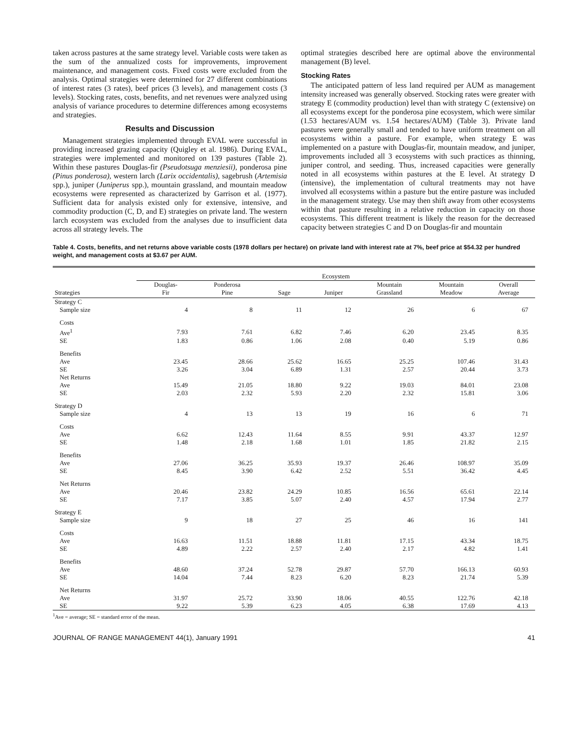taken across pastures at the same strategy level. Variable costs were taken as the sum of the annualized costs for improvements, improvement maintenance, and management costs. Fixed costs were excluded from the analysis. Optimal strategies were determined for 27 different combinations of interest rates (3 rates), beef prices (3 levels), and management costs (3 levels). Stocking rates, costs, benefits, and net revenues were analyzed using analysis of variance procedures to determine differences among ecosystems and strategies.
Results and Discussion
Management strategies implemented through EVAL were successful in providing increased grazing capacity (Quigley et al. 1986). During EVAL, strategies were implemented and monitored on 139 pastures (Table 2). Within these pastures Douglas-fir (Pseudotsuga menziesii), ponderosa pine (Pinus ponderosa), western larch (Larix occidentalis), sagebrush (Artemisia spp.), juniper (Juniperus spp.), mountain grassland, and mountain meadow ecosystems were represented as characterized by Garrison et al. (1977). Sufficient data for analysis existed only for extensive, intensive, and commodity production (C, D, and E) strategies on private land. The western larch ecosystem was excluded from the analyses due to insufficient data across all strategy levels. The
optimal strategies described here are optimal above the environmental management (B) level.
Stocking Rates
The anticipated pattern of less land required per AUM as management intensity increased was generally observed. Stocking rates were greater with strategy E (commodity production) level than with strategy C (extensive) on all ecosystems except for the ponderosa pine ecosystem, which were similar (1.53 hectares/AUM vs. 1.54 hectares/AUM) (Table 3). Private land pastures were generally small and tended to have uniform treatment on all ecosystems within a pasture. For example, when strategy E was implemented on a pasture with Douglas-fir, mountain meadow, and juniper, improvements included all 3 ecosystems with such practices as thinning, juniper control, and seeding. Thus, increased capacities were generally noted in all ecosystems within pastures at the E level. At strategy D (intensive), the implementation of cultural treatments may not have involved all ecosystems within a pasture but the entire pasture was included in the management strategy. Use may then shift away from other ecosystems within that pasture resulting in a relative reduction in capacity on those ecosystems. This different treatment is likely the reason for the decreased capacity between strategies C and D on Douglas-fir and mountain
Table 4. Costs, benefits, and net returns above variable costs (1978 dollars per hectare) on private land with interest rate at 7%, beef price at $54.32 per hundred weight, and management costs at $3.67 per AUM.
| | Ecosystem | | | | | | |
| --- | --- | --- | --- | --- | --- | --- | --- |
| Strategies | Douglas- Fir | Ponderosa Pine | Sage | Juniper | Mountain Grassland | Mountain Meadow | Overall Average |
| Strategy C | | | | | | | |
| Sample size | 4 | 8 | 11 | 12 | 26 | 6 | 67 |
| Costs | | | | | | | |
| Ave<sup>1</sup> | 7.93 | 7.61 | 6.82 | 7.46 | 6.20 | 23.45 | 8.35 |
| SE | 1.83 | 0.86 | 1.06 | 2.08 | 0.40 | 5.19 | 0.86 |
| Benefits | | | | | | | |
| Ave | 23.45 | 28.66 | 25.62 | 16.65 | 25.25 | 107.46 | 31.43 |
| SE | 3.26 | 3.04 | 6.89 | 1.31 | 2.57 | 20.44 | 3.73 |
| Net Returns | | | | | | | |
| Ave | 15.49 | 21.05 | 18.80 | 9.22 | 19.03 | 84.01 | 23.08 |
| SE | 2.03 | 2.32 | 5.93 | 2.20 | 2.32 | 15.81 | 3.06 |
| Strategy D | | | | | | | |
| Sample size | 4 | 13 | 13 | 19 | 16 | 6 | 71 |
| Costs | | | | | | | |
| Ave | 6.62 | 12.43 | 11.64 | 8.55 | 9.91 | 43.37 | 12.97 |
| SE | 1.48 | 2.18 | 1.68 | 1.01 | 1.85 | 21.82 | 2.15 |
| Benefits | | | | | | | |
| Ave | 27.06 | 36.25 | 35.93 | 19.37 | 26.46 | 108.97 | 35.09 |
| SE | 8.45 | 3.90 | 6.42 | 2.52 | 5.51 | 36.42 | 4.45 |
| Net Returns | | | | | | | |
| Ave | 20.46 | 23.82 | 24.29 | 10.85 | 16.56 | 65.61 | 22.14 |
| SE | 7.17 | 3.85 | 5.07 | 2.40 | 4.57 | 17.94 | 2.77 |
| Strategy E | | | | | | | |
| Sample size | 9 | 18 | 27 | 25 | 46 | 16 | 141 |
| Costs | | | | | | | |
| Ave | 16.63 | 11.51 | 18.88 | 11.81 | 17.15 | 43.34 | 18.75 |
| SE | 4.89 | 2.22 | 2.57 | 2.40 | 2.17 | 4.82 | 1.41 |
| Benefits | | | | | | | |
| Ave | 48.60 | 37.24 | 52.78 | 29.87 | 57.70 | 166.13 | 60.93 |
| SE | 14.04 | 7.44 | 8.23 | 6.20 | 8.23 | 21.74 | 5.39 |
| Net Returns | | | | | | | |
| Ave | 31.97 | 25.72 | 33.90 | 18.06 | 40.55 | 122.76 | 42.18 |
| SE | 9.22 | 5.39 | 6.23 | 4.05 | 6.38 | 17.69 | 4.13 |
<sup>1</sup> Ave = average; SE = standard error of the mean.
JOURNAL OF RANGE MANAGEMENT 44(1), January 1991 41